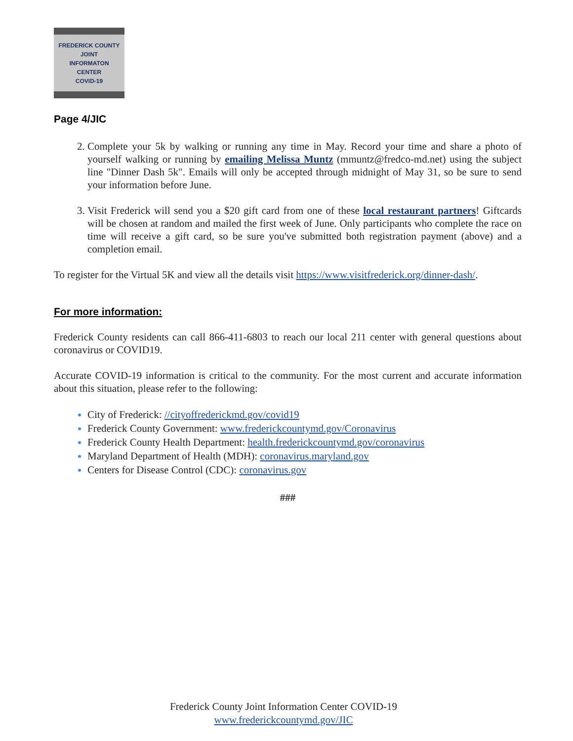FREDERICK COUNTY
JOINT
INFORMATON
CENTER
COVID-19
Page 4/JIC
Complete your 5k by walking or running any time in May. Record your time and share a photo of yourself walking or running by emailing Melissa Muntz (mmuntz@fredco-md.net) using the subject line "Dinner Dash 5k". Emails will only be accepted through midnight of May 31, so be sure to send your information before June.
Visit Frederick will send you a $20 gift card from one of these local restaurant partners! Giftcards will be chosen at random and mailed the first week of June. Only participants who complete the race on time will receive a gift card, so be sure you've submitted both registration payment (above) and a completion email.
To register for the Virtual 5K and view all the details visit https://www.visitfrederick.org/dinner-dash/.
For more information:
Frederick County residents can call 866-411-6803 to reach our local 211 center with general questions about coronavirus or COVID19.
Accurate COVID-19 information is critical to the community. For the most current and accurate information about this situation, please refer to the following:
City of Frederick: //cityoffrederickmd.gov/covid19
Frederick County Government: www.frederickcountymd.gov/Coronavirus
Frederick County Health Department: health.frederickcountymd.gov/coronavirus
Maryland Department of Health (MDH): coronavirus.maryland.gov
Centers for Disease Control (CDC): coronavirus.gov
###
Frederick County Joint Information Center COVID-19
www.frederickcountymd.gov/JIC